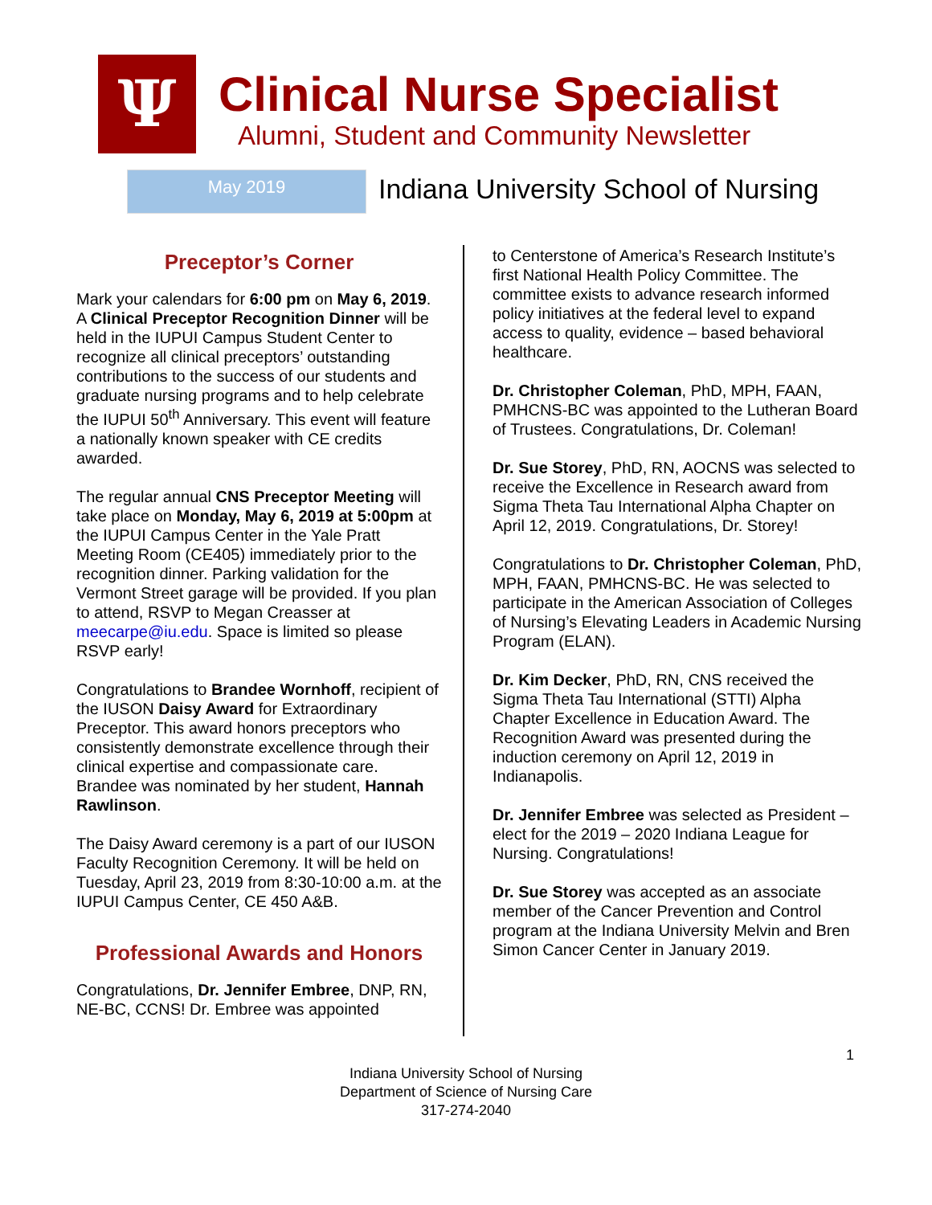Ψ
Clinical Nurse Specialist
Alumni, Student and Community Newsletter
May 2019
Indiana University School of Nursing
Preceptor’s Corner
Mark your calendars for 6:00 pm on May 6, 2019. A Clinical Preceptor Recognition Dinner will be held in the IUPUI Campus Student Center to recognize all clinical preceptors’ outstanding contributions to the success of our students and graduate nursing programs and to help celebrate the IUPUI 50<sup>th</sup> Anniversary. This event will feature a nationally known speaker with CE credits awarded.
The regular annual CNS Preceptor Meeting will take place on Monday, May 6, 2019 at 5:00pm at the IUPUI Campus Center in the Yale Pratt Meeting Room (CE405) immediately prior to the recognition dinner. Parking validation for the Vermont Street garage will be provided. If you plan to attend, RSVP to Megan Creasser at meecarpe@iu.edu. Space is limited so please RSVP early!
Congratulations to Brandee Wornhoff, recipient of the IUSON Daisy Award for Extraordinary Preceptor. This award honors preceptors who consistently demonstrate excellence through their clinical expertise and compassionate care. Brandee was nominated by her student, Hannah Rawlinson.
The Daisy Award ceremony is a part of our IUSON Faculty Recognition Ceremony. It will be held on Tuesday, April 23, 2019 from 8:30-10:00 a.m. at the IUPUI Campus Center, CE 450 A&B.
Professional Awards and Honors
Congratulations, Dr. Jennifer Embree, DNP, RN, NE-BC, CCNS! Dr. Embree was appointed
to Centerstone of America’s Research Institute’s first National Health Policy Committee. The committee exists to advance research informed policy initiatives at the federal level to expand access to quality, evidence – based behavioral healthcare.
Dr. Christopher Coleman, PhD, MPH, FAAN, PMHCNS-BC was appointed to the Lutheran Board of Trustees. Congratulations, Dr. Coleman!
Dr. Sue Storey, PhD, RN, AOCNS was selected to receive the Excellence in Research award from Sigma Theta Tau International Alpha Chapter on April 12, 2019. Congratulations, Dr. Storey!
Congratulations to Dr. Christopher Coleman, PhD, MPH, FAAN, PMHCNS-BC. He was selected to participate in the American Association of Colleges of Nursing’s Elevating Leaders in Academic Nursing Program (ELAN).
Dr. Kim Decker, PhD, RN, CNS received the Sigma Theta Tau International (STTI) Alpha Chapter Excellence in Education Award. The Recognition Award was presented during the induction ceremony on April 12, 2019 in Indianapolis.
Dr. Jennifer Embree was selected as President – elect for the 2019 – 2020 Indiana League for Nursing. Congratulations!
Dr. Sue Storey was accepted as an associate member of the Cancer Prevention and Control program at the Indiana University Melvin and Bren Simon Cancer Center in January 2019.
1
Indiana University School of Nursing
Department of Science of Nursing Care
317-274-2040